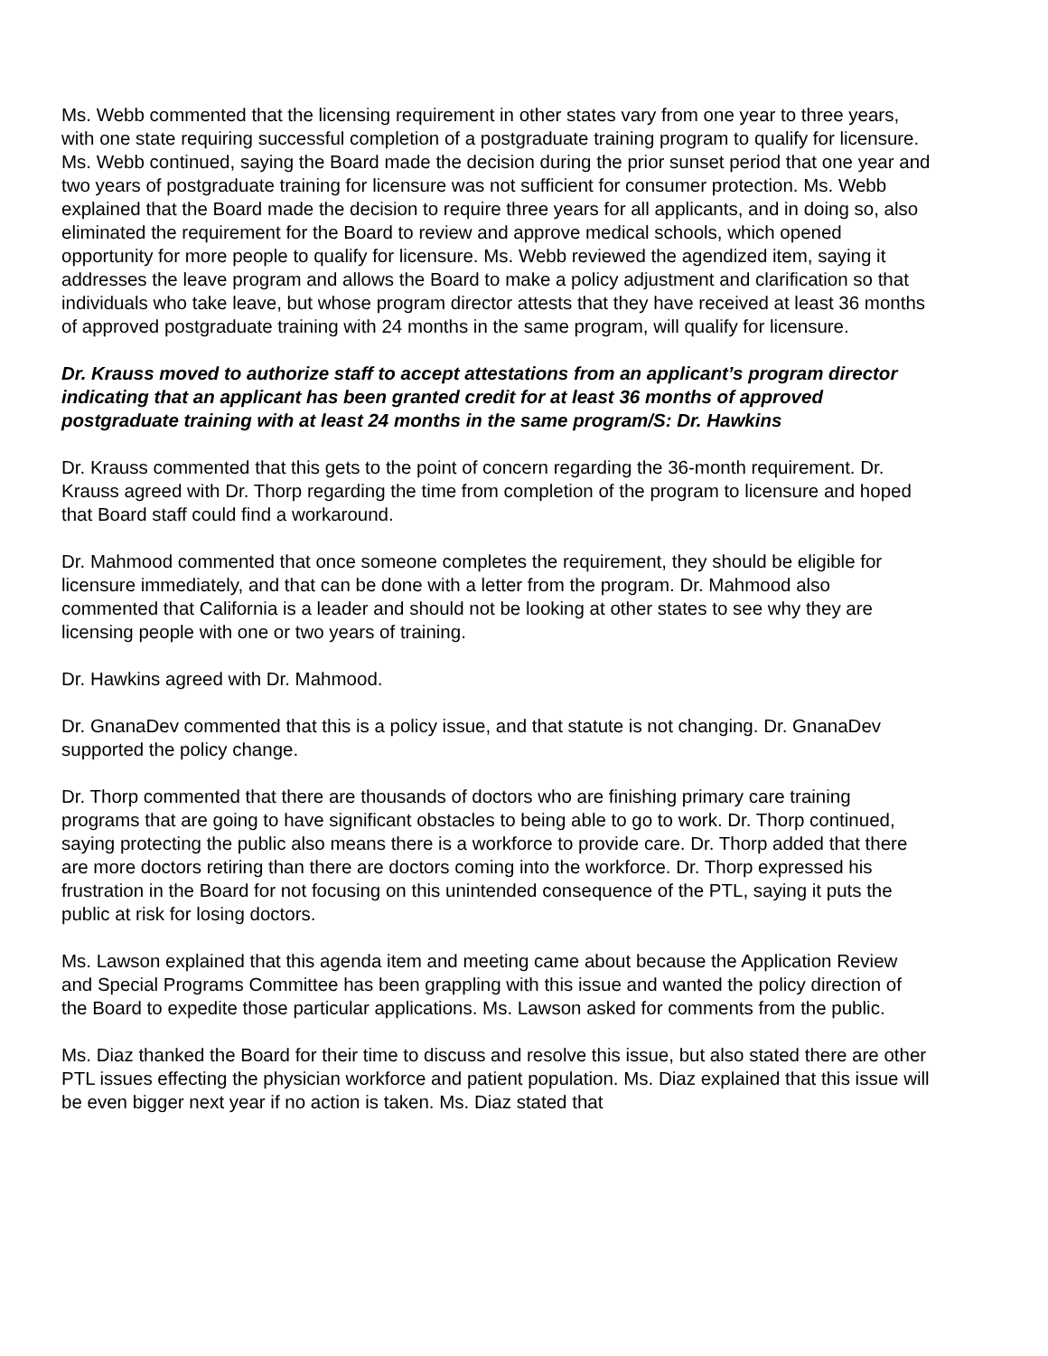Ms. Webb commented that the licensing requirement in other states vary from one year to three years, with one state requiring successful completion of a postgraduate training program to qualify for licensure. Ms. Webb continued, saying the Board made the decision during the prior sunset period that one year and two years of postgraduate training for licensure was not sufficient for consumer protection. Ms. Webb explained that the Board made the decision to require three years for all applicants, and in doing so, also eliminated the requirement for the Board to review and approve medical schools, which opened opportunity for more people to qualify for licensure. Ms. Webb reviewed the agendized item, saying it addresses the leave program and allows the Board to make a policy adjustment and clarification so that individuals who take leave, but whose program director attests that they have received at least 36 months of approved postgraduate training with 24 months in the same program, will qualify for licensure.
Dr. Krauss moved to authorize staff to accept attestations from an applicant’s program director indicating that an applicant has been granted credit for at least 36 months of approved postgraduate training with at least 24 months in the same program/S: Dr. Hawkins
Dr. Krauss commented that this gets to the point of concern regarding the 36-month requirement. Dr. Krauss agreed with Dr. Thorp regarding the time from completion of the program to licensure and hoped that Board staff could find a workaround.
Dr. Mahmood commented that once someone completes the requirement, they should be eligible for licensure immediately, and that can be done with a letter from the program. Dr. Mahmood also commented that California is a leader and should not be looking at other states to see why they are licensing people with one or two years of training.
Dr. Hawkins agreed with Dr. Mahmood.
Dr. GnanaDev commented that this is a policy issue, and that statute is not changing. Dr. GnanaDev supported the policy change.
Dr. Thorp commented that there are thousands of doctors who are finishing primary care training programs that are going to have significant obstacles to being able to go to work. Dr. Thorp continued, saying protecting the public also means there is a workforce to provide care. Dr. Thorp added that there are more doctors retiring than there are doctors coming into the workforce. Dr. Thorp expressed his frustration in the Board for not focusing on this unintended consequence of the PTL, saying it puts the public at risk for losing doctors.
Ms. Lawson explained that this agenda item and meeting came about because the Application Review and Special Programs Committee has been grappling with this issue and wanted the policy direction of the Board to expedite those particular applications. Ms. Lawson asked for comments from the public.
Ms. Diaz thanked the Board for their time to discuss and resolve this issue, but also stated there are other PTL issues effecting the physician workforce and patient population. Ms. Diaz explained that this issue will be even bigger next year if no action is taken. Ms. Diaz stated that